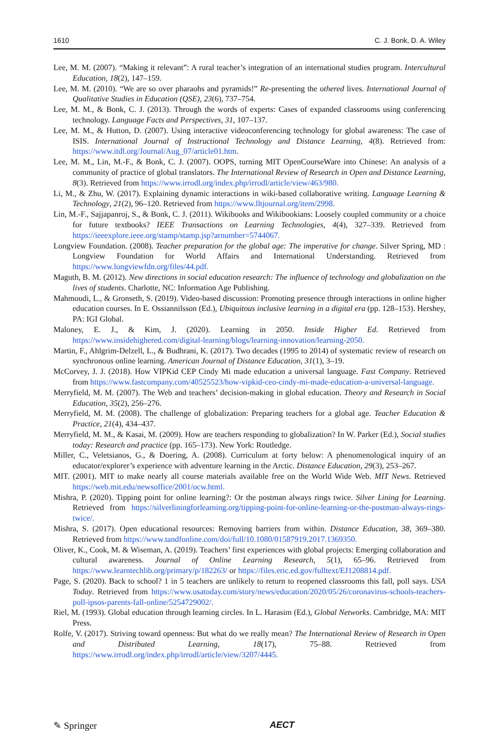1610 C. J. Bonk, D. A. Wiley
Lee, M. M. (2007). “Making it relevant”: A rural teacher’s integration of an international studies program. Intercultural Education, 18(2), 147–159.
Lee, M. M. (2010). “We are so over pharaohs and pyramids!” Re-presenting the othered lives. International Journal of Qualitative Studies in Education (QSE), 23(6), 737–754.
Lee, M. M., & Bonk, C. J. (2013). Through the words of experts: Cases of expanded classrooms using conferencing technology. Language Facts and Perspectives, 31, 107–137.
Lee, M. M., & Hutton, D. (2007). Using interactive videoconferencing technology for global awareness: The case of ISIS. International Journal of Instructional Technology and Distance Learning, 4(8). Retrieved from: https://www.itdl.org/Journal/Aug_07/article01.htm.
Lee, M. M., Lin, M.-F., & Bonk, C. J. (2007). OOPS, turning MIT OpenCourseWare into Chinese: An analysis of a community of practice of global translators. The International Review of Research in Open and Distance Learning, 8(3). Retrieved from https://www.irrodl.org/index.php/irrodl/article/view/463/980.
Li, M., & Zhu, W. (2017). Explaining dynamic interactions in wiki-based collaborative writing. Language Learning & Technology, 21(2), 96–120. Retrieved from https://www.lltjournal.org/item/2998.
Lin, M.-F., Sajjapanroj, S., & Bonk, C. J. (2011). Wikibooks and Wikibookians: Loosely coupled community or a choice for future textbooks? IEEE Transactions on Learning Technologies, 4(4), 327–339. Retrieved from https://ieeexplore.ieee.org/stamp/stamp.jsp?arnumber=5744067.
Longview Foundation. (2008). Teacher preparation for the global age: The imperative for change. Silver Spring, MD : Longview Foundation for World Affairs and International Understanding. Retrieved from https://www.longviewfdn.org/files/44.pdf.
Maguth, B. M. (2012). New directions in social education research: The influence of technology and globalization on the lives of students. Charlotte, NC: Information Age Publishing.
Mahmoudi, L., & Gronseth, S. (2019). Video-based discussion: Promoting presence through interactions in online higher education courses. In E. Ossiannilsson (Ed.), Ubiquitous inclusive learning in a digital era (pp. 128–153). Hershey, PA: IGI Global.
Maloney, E. J., & Kim, J. (2020). Learning in 2050. Inside Higher Ed. Retrieved from https://www.insidehighered.com/digital-learning/blogs/learning-innovation/learning-2050.
Martin, F., Ahlgrim-Delzell, L., & Budhrani, K. (2017). Two decades (1995 to 2014) of systematic review of research on synchronous online learning. American Journal of Distance Education, 31(1), 3–19.
McCorvey, J. J. (2018). How VIPKid CEP Cindy Mi made education a universal language. Fast Company. Retrieved from https://www.fastcompany.com/40525523/how-vipkid-ceo-cindy-mi-made-education-a-universal-language.
Merryfield, M. M. (2007). The Web and teachers’ decision-making in global education. Theory and Research in Social Education, 35(2), 256–276.
Merryfield, M. M. (2008). The challenge of globalization: Preparing teachers for a global age. Teacher Education & Practice, 21(4), 434–437.
Merryfield, M. M., & Kasai, M. (2009). How are teachers responding to globalization? In W. Parker (Ed.), Social studies today: Research and practice (pp. 165–173). New York: Routledge.
Miller, C., Veletsianos, G., & Doering, A. (2008). Curriculum at forty below: A phenomenological inquiry of an educator/explorer’s experience with adventure learning in the Arctic. Distance Education, 29(3), 253–267.
MIT. (2001). MIT to make nearly all course materials available free on the World Wide Web. MIT News. Retrieved https://web.mit.edu/newsoffice/2001/ocw.html.
Mishra, P. (2020). Tipping point for online learning?: Or the postman always rings twice. Silver Lining for Learning. Retrieved from https://silverliningforlearning.org/tipping-point-for-online-learning-or-the-postman-always-rings-twice/.
Mishra, S. (2017). Open educational resources: Removing barriers from within. Distance Education, 38, 369–380. Retrieved from https://www.tandfonline.com/doi/full/10.1080/01587919.2017.1369350.
Oliver, K., Cook, M. & Wiseman, A. (2019). Teachers’ first experiences with global projects: Emerging collaboration and cultural awareness. Journal of Online Learning Research, 5(1), 65–96. Retrieved from https://www.learntechlib.org/primary/p/182263/ or https://files.eric.ed.gov/fulltext/EJ1208814.pdf.
Page, S. (2020). Back to school? 1 in 5 teachers are unlikely to return to reopened classrooms this fall, poll says. USA Today. Retrieved from https://www.usatoday.com/story/news/education/2020/05/26/coronavirus-schools-teachers-poll-ipsos-parents-fall-online/5254729002/.
Riel, M. (1993). Global education through learning circles. In L. Harasim (Ed.), Global Networks. Cambridge, MA: MIT Press.
Rolfe, V. (2017). Striving toward openness: But what do we really mean? The International Review of Research in Open and Distributed Learning, 18(17), 75–88. Retrieved from https://www.irrodl.org/index.php/irrodl/article/view/3207/4445.
✎ Springer AECT